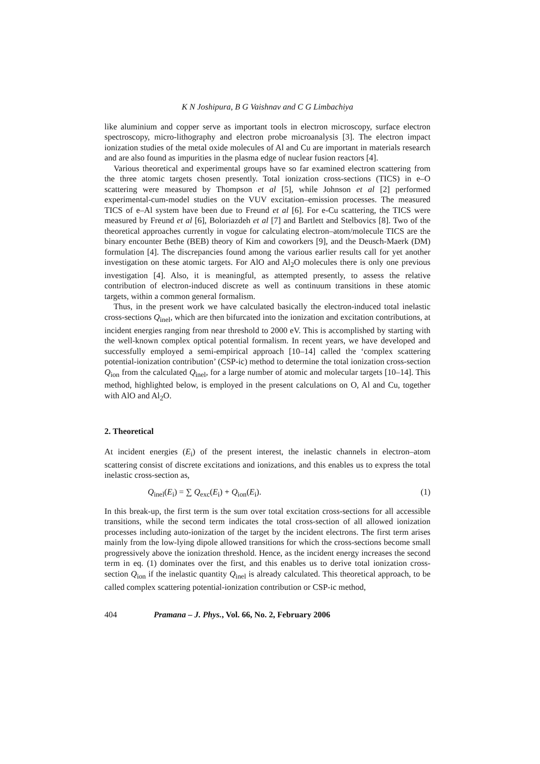K N Joshipura, B G Vaishnav and C G Limbachiya
like aluminium and copper serve as important tools in electron microscopy, surface electron spectroscopy, micro-lithography and electron probe microanalysis [3]. The electron impact ionization studies of the metal oxide molecules of Al and Cu are important in materials research and are also found as impurities in the plasma edge of nuclear fusion reactors [4].
Various theoretical and experimental groups have so far examined electron scattering from the three atomic targets chosen presently. Total ionization cross-sections (TICS) in e–O scattering were measured by Thompson et al [5], while Johnson et al [2] performed experimental-cum-model studies on the VUV excitation–emission processes. The measured TICS of e–Al system have been due to Freund et al [6]. For e-Cu scattering, the TICS were measured by Freund et al [6], Boloriazdeh et al [7] and Bartlett and Stelbovics [8]. Two of the theoretical approaches currently in vogue for calculating electron–atom/molecule TICS are the binary encounter Bethe (BEB) theory of Kim and coworkers [9], and the Deusch-Maerk (DM) formulation [4]. The discrepancies found among the various earlier results call for yet another investigation on these atomic targets. For AlO and Al<sub>2</sub>O molecules there is only one previous investigation [4]. Also, it is meaningful, as attempted presently, to assess the relative contribution of electron-induced discrete as well as continuum transitions in these atomic targets, within a common general formalism.
Thus, in the present work we have calculated basically the electron-induced total inelastic cross-sections Q<sub>inel</sub>, which are then bifurcated into the ionization and excitation contributions, at incident energies ranging from near threshold to 2000 eV. This is accomplished by starting with the well-known complex optical potential formalism. In recent years, we have developed and successfully employed a semi-empirical approach [10–14] called the ‘complex scattering potential-ionization contribution’ (CSP-ic) method to determine the total ionization cross-section Q<sub>ion</sub> from the calculated Q<sub>inel</sub>, for a large number of atomic and molecular targets [10–14]. This method, highlighted below, is employed in the present calculations on O, Al and Cu, together with AlO and Al<sub>2</sub>O.
2. Theoretical
At incident energies (E<sub>i</sub>) of the present interest, the inelastic channels in electron–atom scattering consist of discrete excitations and ionizations, and this enables us to express the total inelastic cross-section as,
Q<sub>inel</sub>(E<sub>i</sub>) = ∑ Q<sub>exc</sub>(E<sub>i</sub>) + Q<sub>ion</sub>(E<sub>i</sub>). (1)
In this break-up, the first term is the sum over total excitation cross-sections for all accessible transitions, while the second term indicates the total cross-section of all allowed ionization processes including auto-ionization of the target by the incident electrons. The first term arises mainly from the low-lying dipole allowed transitions for which the cross-sections become small progressively above the ionization threshold. Hence, as the incident energy increases the second term in eq. (1) dominates over the first, and this enables us to derive total ionization cross-section Q<sub>ion</sub> if the inelastic quantity Q<sub>inel</sub> is already calculated. This theoretical approach, to be called complex scattering potential-ionization contribution or CSP-ic method,
404 Pramana – J. Phys., Vol. 66, No. 2, February 2006